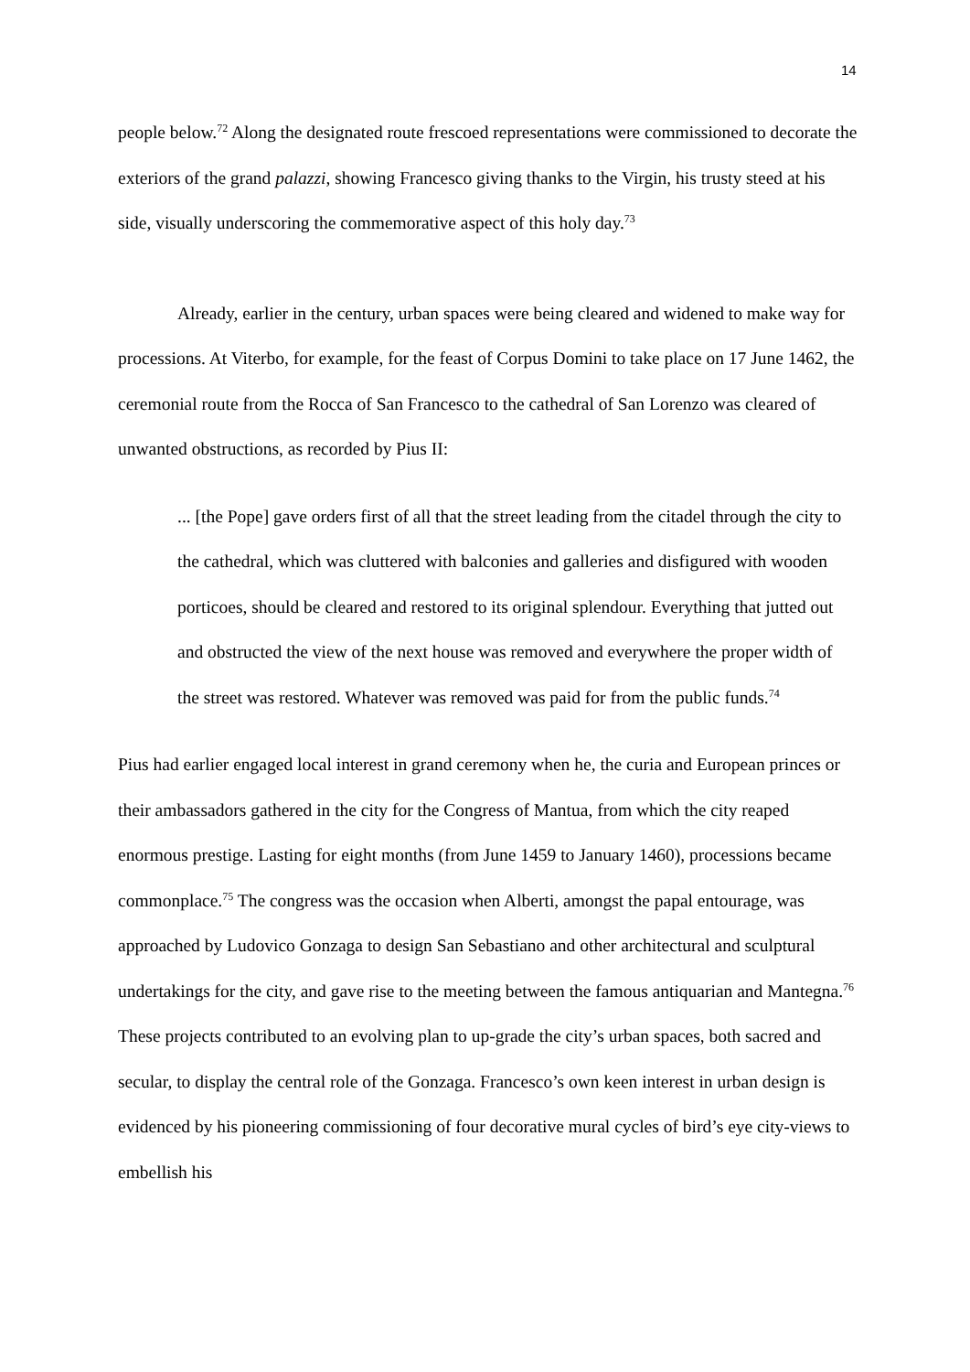14
people below.<sup>72</sup> Along the designated route frescoed representations were commissioned to decorate the exteriors of the grand palazzi, showing Francesco giving thanks to the Virgin, his trusty steed at his side, visually underscoring the commemorative aspect of this holy day.<sup>73</sup>
Already, earlier in the century, urban spaces were being cleared and widened to make way for processions. At Viterbo, for example, for the feast of Corpus Domini to take place on 17 June 1462, the ceremonial route from the Rocca of San Francesco to the cathedral of San Lorenzo was cleared of unwanted obstructions, as recorded by Pius II:
... [the Pope] gave orders first of all that the street leading from the citadel through the city to the cathedral, which was cluttered with balconies and galleries and disfigured with wooden porticoes, should be cleared and restored to its original splendour. Everything that jutted out and obstructed the view of the next house was removed and everywhere the proper width of the street was restored. Whatever was removed was paid for from the public funds.<sup>74</sup>
Pius had earlier engaged local interest in grand ceremony when he, the curia and European princes or their ambassadors gathered in the city for the Congress of Mantua, from which the city reaped enormous prestige. Lasting for eight months (from June 1459 to January 1460), processions became commonplace.<sup>75</sup> The congress was the occasion when Alberti, amongst the papal entourage, was approached by Ludovico Gonzaga to design San Sebastiano and other architectural and sculptural undertakings for the city, and gave rise to the meeting between the famous antiquarian and Mantegna.<sup>76</sup> These projects contributed to an evolving plan to up-grade the city’s urban spaces, both sacred and secular, to display the central role of the Gonzaga. Francesco’s own keen interest in urban design is evidenced by his pioneering commissioning of four decorative mural cycles of bird’s eye city-views to embellish his